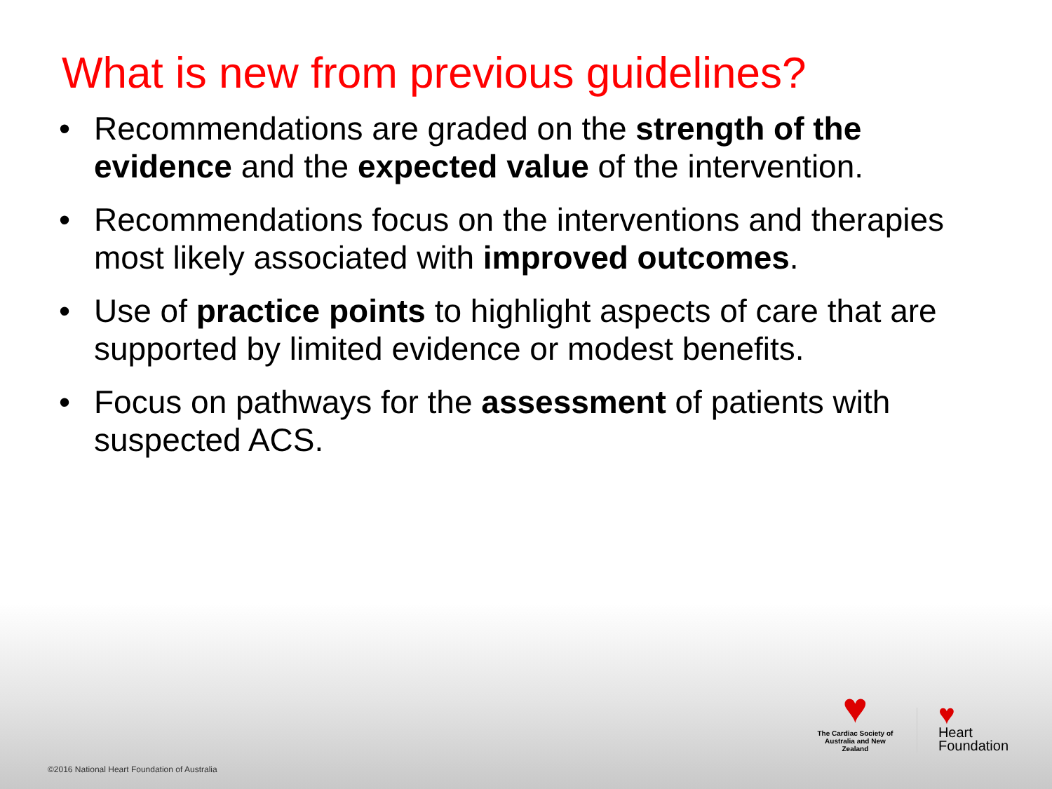What is new from previous guidelines?
• Recommendations are graded on the strength of the evidence and the expected value of the intervention.
• Recommendations focus on the interventions and therapies most likely associated with improved outcomes.
• Use of practice points to highlight aspects of care that are supported by limited evidence or modest benefits.
• Focus on pathways for the assessment of patients with suspected ACS.
♥
The Cardiac Society of Australia and New Zealand
♥
Heart
Foundation
©2016 National Heart Foundation of Australia